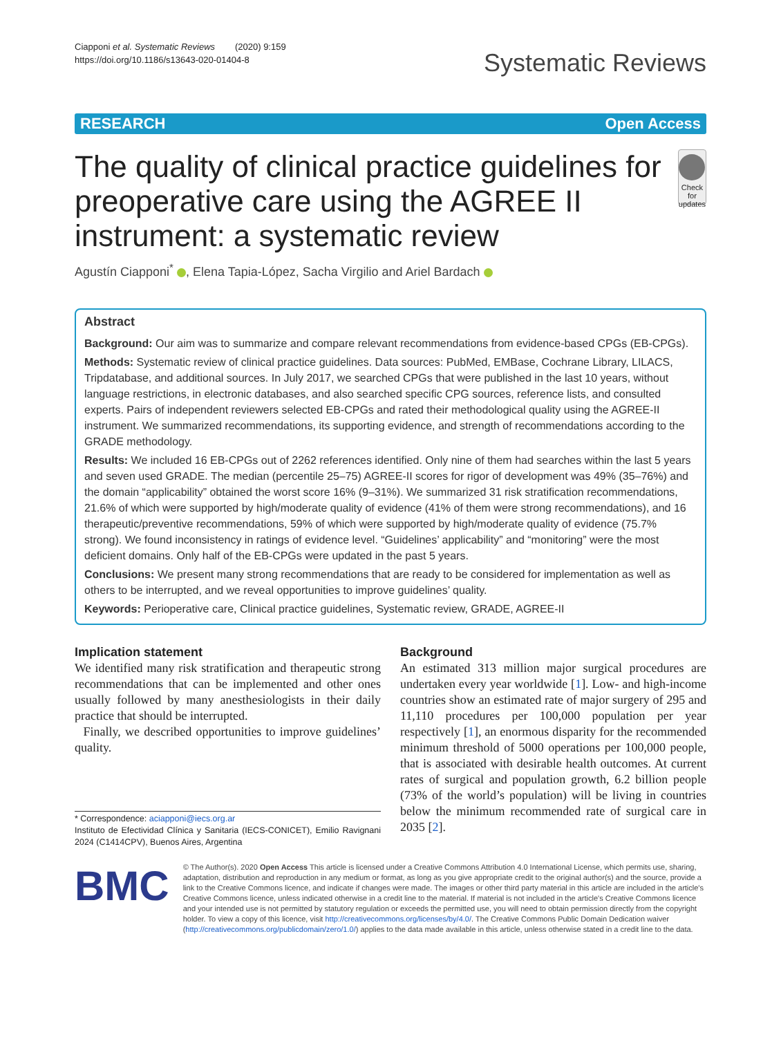Ciapponi et al. Systematic Reviews (2020) 9:159
https://doi.org/10.1186/s13643-020-01404-8
Systematic Reviews
RESEARCH Open Access
The quality of clinical practice guidelines for preoperative care using the AGREE II instrument: a systematic review
Check for updates
Agustín Ciapponi<sup>*</sup> , Elena Tapia-López, Sacha Virgilio and Ariel Bardach
Abstract
Background: Our aim was to summarize and compare relevant recommendations from evidence-based CPGs (EB-CPGs).
Methods: Systematic review of clinical practice guidelines. Data sources: PubMed, EMBase, Cochrane Library, LILACS, Tripdatabase, and additional sources. In July 2017, we searched CPGs that were published in the last 10 years, without language restrictions, in electronic databases, and also searched specific CPG sources, reference lists, and consulted experts. Pairs of independent reviewers selected EB-CPGs and rated their methodological quality using the AGREE-II instrument. We summarized recommendations, its supporting evidence, and strength of recommendations according to the GRADE methodology.
Results: We included 16 EB-CPGs out of 2262 references identified. Only nine of them had searches within the last 5 years and seven used GRADE. The median (percentile 25–75) AGREE-II scores for rigor of development was 49% (35–76%) and the domain “applicability” obtained the worst score 16% (9–31%). We summarized 31 risk stratification recommendations, 21.6% of which were supported by high/moderate quality of evidence (41% of them were strong recommendations), and 16 therapeutic/preventive recommendations, 59% of which were supported by high/moderate quality of evidence (75.7% strong). We found inconsistency in ratings of evidence level. “Guidelines’ applicability” and “monitoring” were the most deficient domains. Only half of the EB-CPGs were updated in the past 5 years.
Conclusions: We present many strong recommendations that are ready to be considered for implementation as well as others to be interrupted, and we reveal opportunities to improve guidelines’ quality.
Keywords: Perioperative care, Clinical practice guidelines, Systematic review, GRADE, AGREE-II
Implication statement
We identified many risk stratification and therapeutic strong recommendations that can be implemented and other ones usually followed by many anesthesiologists in their daily practice that should be interrupted.
Finally, we described opportunities to improve guidelines’ quality.
* Correspondence: aciapponi@iecs.org.ar
Instituto de Efectividad Clínica y Sanitaria (IECS-CONICET), Emilio Ravignani 2024 (C1414CPV), Buenos Aires, Argentina
Background
An estimated 313 million major surgical procedures are undertaken every year worldwide [1]. Low- and high-income countries show an estimated rate of major surgery of 295 and 11,110 procedures per 100,000 population per year respectively [1], an enormous disparity for the recommended minimum threshold of 5000 operations per 100,000 people, that is associated with desirable health outcomes. At current rates of surgical and population growth, 6.2 billion people (73% of the world’s population) will be living in countries below the minimum recommended rate of surgical care in 2035 [2].
BMC
© The Author(s). 2020 Open Access This article is licensed under a Creative Commons Attribution 4.0 International License, which permits use, sharing, adaptation, distribution and reproduction in any medium or format, as long as you give appropriate credit to the original author(s) and the source, provide a link to the Creative Commons licence, and indicate if changes were made. The images or other third party material in this article are included in the article's Creative Commons licence, unless indicated otherwise in a credit line to the material. If material is not included in the article's Creative Commons licence and your intended use is not permitted by statutory regulation or exceeds the permitted use, you will need to obtain permission directly from the copyright holder. To view a copy of this licence, visit http://creativecommons.org/licenses/by/4.0/. The Creative Commons Public Domain Dedication waiver (http://creativecommons.org/publicdomain/zero/1.0/) applies to the data made available in this article, unless otherwise stated in a credit line to the data.